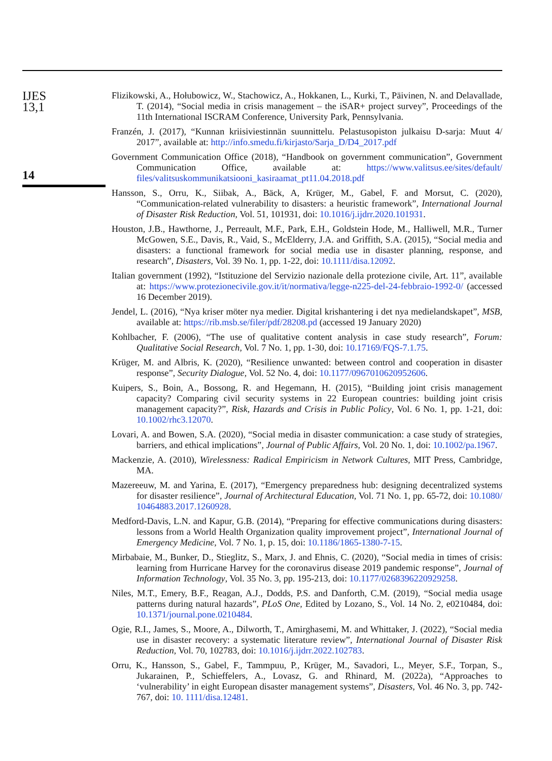IJES
13,1
14
Flizikowski, A., Hołubowicz, W., Stachowicz, A., Hokkanen, L., Kurki, T., Päivinen, N. and Delavallade, T. (2014), “Social media in crisis management – the iSAR+ project survey”, Proceedings of the 11th International ISCRAM Conference, University Park, Pennsylvania.
Franzén, J. (2017), “Kunnan kriisiviestinnän suunnittelu. Pelastusopiston julkaisu D-sarja: Muut 4/ 2017”, available at: http://info.smedu.fi/kirjasto/Sarja_D/D4_2017.pdf
Government Communication Office (2018), “Handbook on government communication”, Government Communication Office, available at: https://www.valitsus.ee/sites/default/ files/valitsuskommunikatsiooni_kasiraamat_pt11.04.2018.pdf
Hansson, S., Orru, K., Siibak, A., Bäck, A, Krüger, M., Gabel, F. and Morsut, C. (2020), “Communication-related vulnerability to disasters: a heuristic framework”, International Journal of Disaster Risk Reduction, Vol. 51, 101931, doi: 10.1016/j.ijdrr.2020.101931.
Houston, J.B., Hawthorne, J., Perreault, M.F., Park, E.H., Goldstein Hode, M., Halliwell, M.R., Turner McGowen, S.E., Davis, R., Vaid, S., McElderry, J.A. and Griffith, S.A. (2015), “Social media and disasters: a functional framework for social media use in disaster planning, response, and research”, Disasters, Vol. 39 No. 1, pp. 1-22, doi: 10.1111/disa.12092.
Italian government (1992), “Istituzione del Servizio nazionale della protezione civile, Art. 11”, available at: https://www.protezionecivile.gov.it/it/normativa/legge-n225-del-24-febbraio-1992-0/ (accessed 16 December 2019).
Jendel, L. (2016), “Nya kriser möter nya medier. Digital krishantering i det nya medielandskapet”, MSB, available at: https://rib.msb.se/filer/pdf/28208.pd (accessed 19 January 2020)
Kohlbacher, F. (2006), “The use of qualitative content analysis in case study research”, Forum: Qualitative Social Research, Vol. 7 No. 1, pp. 1-30, doi: 10.17169/FQS-7.1.75.
Krüger, M. and Albris, K. (2020), “Resilience unwanted: between control and cooperation in disaster response”, Security Dialogue, Vol. 52 No. 4, doi: 10.1177/0967010620952606.
Kuipers, S., Boin, A., Bossong, R. and Hegemann, H. (2015), “Building joint crisis management capacity? Comparing civil security systems in 22 European countries: building joint crisis management capacity?”, Risk, Hazards and Crisis in Public Policy, Vol. 6 No. 1, pp. 1-21, doi: 10.1002/rhc3.12070.
Lovari, A. and Bowen, S.A. (2020), “Social media in disaster communication: a case study of strategies, barriers, and ethical implications”, Journal of Public Affairs, Vol. 20 No. 1, doi: 10.1002/pa.1967.
Mackenzie, A. (2010), Wirelessness: Radical Empiricism in Network Cultures, MIT Press, Cambridge, MA.
Mazereeuw, M. and Yarina, E. (2017), “Emergency preparedness hub: designing decentralized systems for disaster resilience”, Journal of Architectural Education, Vol. 71 No. 1, pp. 65-72, doi: 10.1080/ 10464883.2017.1260928.
Medford-Davis, L.N. and Kapur, G.B. (2014), “Preparing for effective communications during disasters: lessons from a World Health Organization quality improvement project”, International Journal of Emergency Medicine, Vol. 7 No. 1, p. 15, doi: 10.1186/1865-1380-7-15.
Mirbabaie, M., Bunker, D., Stieglitz, S., Marx, J. and Ehnis, C. (2020), “Social media in times of crisis: learning from Hurricane Harvey for the coronavirus disease 2019 pandemic response”, Journal of Information Technology, Vol. 35 No. 3, pp. 195-213, doi: 10.1177/0268396220929258.
Niles, M.T., Emery, B.F., Reagan, A.J., Dodds, P.S. and Danforth, C.M. (2019), “Social media usage patterns during natural hazards”, PLoS One, Edited by Lozano, S., Vol. 14 No. 2, e0210484, doi: 10.1371/journal.pone.0210484.
Ogie, R.I., James, S., Moore, A., Dilworth, T., Amirghasemi, M. and Whittaker, J. (2022), “Social media use in disaster recovery: a systematic literature review”, International Journal of Disaster Risk Reduction, Vol. 70, 102783, doi: 10.1016/j.ijdrr.2022.102783.
Orru, K., Hansson, S., Gabel, F., Tammpuu, P., Krüger, M., Savadori, L., Meyer, S.F., Torpan, S., Jukarainen, P., Schieffelers, A., Lovasz, G. and Rhinard, M. (2022a), “Approaches to ‘vulnerability’ in eight European disaster management systems”, Disasters, Vol. 46 No. 3, pp. 742-767, doi: 10. 1111/disa.12481.